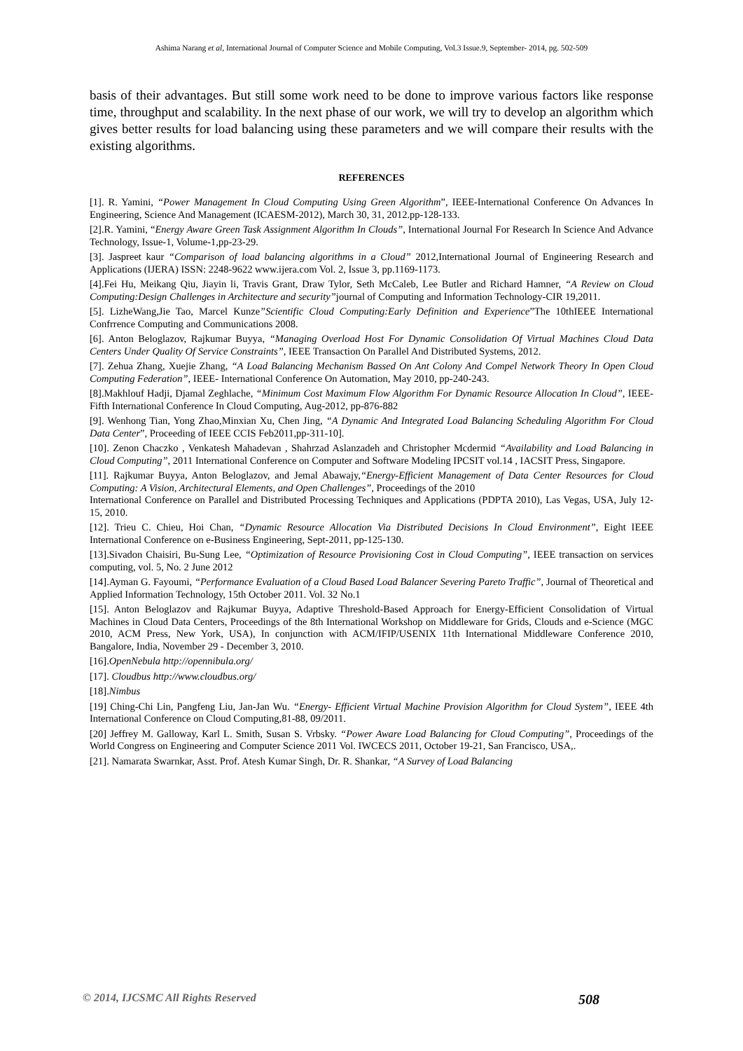Ashima Narang et al, International Journal of Computer Science and Mobile Computing, Vol.3 Issue.9, September- 2014, pg. 502-509
basis of their advantages. But still some work need to be done to improve various factors like response time, throughput and scalability. In the next phase of our work, we will try to develop an algorithm which gives better results for load balancing using these parameters and we will compare their results with the existing algorithms.
REFERENCES
[1]. R. Yamini, “Power Management In Cloud Computing Using Green Algorithm”, IEEE-International Conference On Advances In Engineering, Science And Management (ICAESM-2012), March 30, 31, 2012.pp-128-133.
[2].R. Yamini, “Energy Aware Green Task Assignment Algorithm In Clouds”, International Journal For Research In Science And Advance Technology, Issue-1, Volume-1,pp-23-29.
[3]. Jaspreet kaur “Comparison of load balancing algorithms in a Cloud” 2012,International Journal of Engineering Research and Applications (IJERA) ISSN: 2248-9622 www.ijera.com Vol. 2, Issue 3, pp.1169-1173.
[4].Fei Hu, Meikang Qiu, Jiayin li, Travis Grant, Draw Tylor, Seth McCaleb, Lee Butler and Richard Hamner, “A Review on Cloud Computing:Design Challenges in Architecture and security”journal of Computing and Information Technology-CIR 19,2011.
[5]. LizheWang,Jie Tao, Marcel Kunze”Scientific Cloud Computing:Early Definition and Experience”The 10thIEEE International Confrrence Computing and Communications 2008.
[6]. Anton Beloglazov, Rajkumar Buyya, “Managing Overload Host For Dynamic Consolidation Of Virtual Machines Cloud Data Centers Under Quality Of Service Constraints”, IEEE Transaction On Parallel And Distributed Systems, 2012.
[7]. Zehua Zhang, Xuejie Zhang, “A Load Balancing Mechanism Bassed On Ant Colony And Compel Network Theory In Open Cloud Computing Federation”, IEEE- International Conference On Automation, May 2010, pp-240-243.
[8].Makhlouf Hadji, Djamal Zeghlache, “Minimum Cost Maximum Flow Algorithm For Dynamic Resource Allocation In Cloud”, IEEE-Fifth International Conference In Cloud Computing, Aug-2012, pp-876-882
[9]. Wenhong Tian, Yong Zhao,Minxian Xu, Chen Jing, “A Dynamic And Integrated Load Balancing Scheduling Algorithm For Cloud Data Center”, Proceeding of IEEE CCIS Feb2011,pp-311-10].
[10]. Zenon Chaczko , Venkatesh Mahadevan , Shahrzad Aslanzadeh and Christopher Mcdermid “Availability and Load Balancing in Cloud Computing”, 2011 International Conference on Computer and Software Modeling IPCSIT vol.14 , IACSIT Press, Singapore.
[11]. Rajkumar Buyya, Anton Beloglazov, and Jemal Abawajy,“Energy-Efficient Management of Data Center Resources for Cloud Computing: A Vision, Architectural Elements, and Open Challenges”, Proceedings of the 2010
International Conference on Parallel and Distributed Processing Techniques and Applications (PDPTA 2010), Las Vegas, USA, July 12-15, 2010.
[12]. Trieu C. Chieu, Hoi Chan, “Dynamic Resource Allocation Via Distributed Decisions In Cloud Environment”, Eight IEEE International Conference on e-Business Engineering, Sept-2011, pp-125-130.
[13].Sivadon Chaisiri, Bu-Sung Lee, “Optimization of Resource Provisioning Cost in Cloud Computing”, IEEE transaction on services computing, vol. 5, No. 2 June 2012
[14].Ayman G. Fayoumi, “Performance Evaluation of a Cloud Based Load Balancer Severing Pareto Traffic”, Journal of Theoretical and Applied Information Technology, 15th October 2011. Vol. 32 No.1
[15]. Anton Beloglazov and Rajkumar Buyya, Adaptive Threshold-Based Approach for Energy-Efficient Consolidation of Virtual Machines in Cloud Data Centers, Proceedings of the 8th International Workshop on Middleware for Grids, Clouds and e-Science (MGC 2010, ACM Press, New York, USA), In conjunction with ACM/IFIP/USENIX 11th International Middleware Conference 2010, Bangalore, India, November 29 - December 3, 2010.
[16].OpenNebula http://opennibula.org/
[17]. Cloudbus http://www.cloudbus.org/
[18].Nimbus
[19] Ching-Chi Lin, Pangfeng Liu, Jan-Jan Wu. “Energy- Efficient Virtual Machine Provision Algorithm for Cloud System”, IEEE 4th International Conference on Cloud Computing,81-88, 09/2011.
[20] Jeffrey M. Galloway, Karl L. Smith, Susan S. Vrbsky. “Power Aware Load Balancing for Cloud Computing”, Proceedings of the World Congress on Engineering and Computer Science 2011 Vol. IWCECS 2011, October 19-21, San Francisco, USA,.
[21]. Namarata Swarnkar, Asst. Prof. Atesh Kumar Singh, Dr. R. Shankar, “A Survey of Load Balancing
© 2014, IJCSMC All Rights Reserved 508